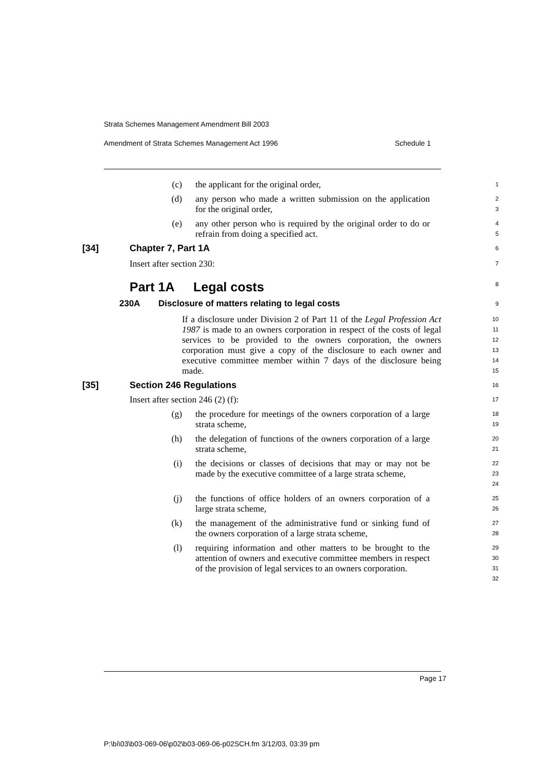Strata Schemes Management Amendment Bill 2003
Amendment of Strata Schemes Management Act 1996 Schedule 1
(c) the applicant for the original order,
1
(d) any person who made a written submission on the application for the original order,
2
3
(e) any other person who is required by the original order to do or refrain from doing a specified act.
4
5
[34] Chapter 7, Part 1A
6
Insert after section 230:
7
Part 1A Legal costs
8
230A Disclosure of matters relating to legal costs
9
If a disclosure under Division 2 of Part 11 of the Legal Profession Act 1987 is made to an owners corporation in respect of the costs of legal services to be provided to the owners corporation, the owners corporation must give a copy of the disclosure to each owner and executive committee member within 7 days of the disclosure being made.
10
11
12
13
14
15
[35] Section 246 Regulations
16
Insert after section 246 (2) (f):
17
(g) the procedure for meetings of the owners corporation of a large strata scheme,
18
19
(h) the delegation of functions of the owners corporation of a large strata scheme,
20
21
(i) the decisions or classes of decisions that may or may not be made by the executive committee of a large strata scheme,
22
23
24
(j) the functions of office holders of an owners corporation of a large strata scheme,
25
26
(k) the management of the administrative fund or sinking fund of the owners corporation of a large strata scheme,
27
28
(l) requiring information and other matters to be brought to the attention of owners and executive committee members in respect of the provision of legal services to an owners corporation.
29
30
31
32
Page 17
P:\bi\03\b03-069-06\p02\b03-069-06-p02SCH.fm 3/12/03, 03:39 pm